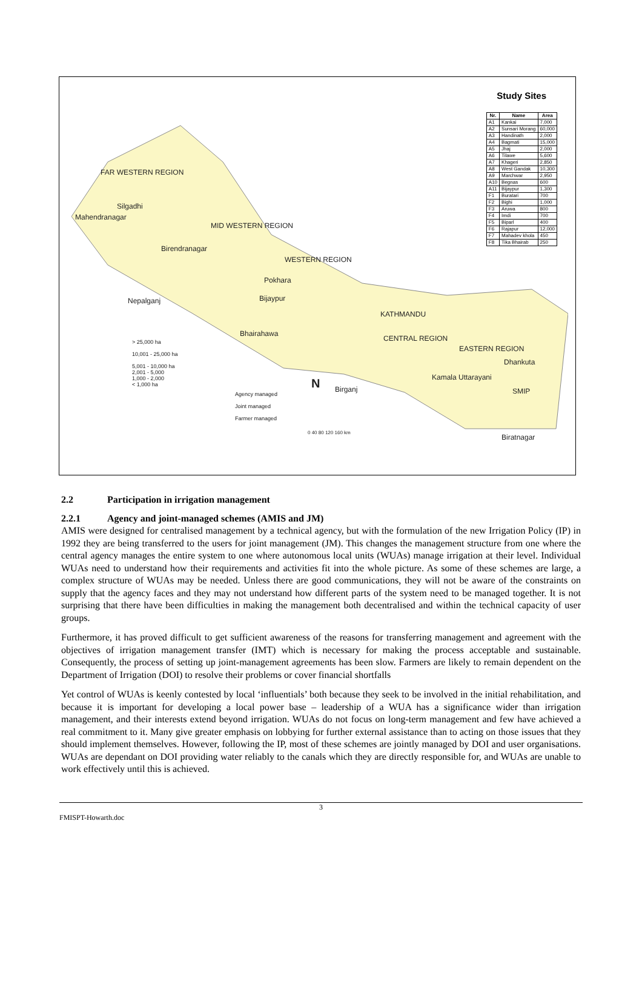Study Sites
| Nr. | Name | Area |
| --- | --- | --- |
| A1 | Kankai | 7,000 |
| A2 | Sunsari Morang | 60,000 |
| A3 | Handinath | 2,000 |
| A4 | Bagmati | 15,000 |
| A5 | Jhaj | 2,000 |
| A6 | Tilawe | 5,600 |
| A7 | Khageri | 2,850 |
| A8 | West Gandak | 10,300 |
| A9 | Marchwar | 2,950 |
| A10 | Begnas | 600 |
| A11 | Bijaypur | 1,300 |
| F1 | Buratari | 700 |
| F2 | Bighi | 1,000 |
| F3 | Aruwa | 800 |
| F4 | Imdi | 700 |
| F5 | Biparl | 400 |
| F6 | Rajapur | 12,000 |
| F7 | Mahadev khola | 450 |
| F8 | Tika Bhairab | 250 |
FAR WESTERN REGION
Silgadhi
Mahendranagar
MID WESTERN REGION
Birendranagar
WESTERN REGION
Pokhara
Bijaypur
Nepalganj
KATHMANDU
Bhairahawa
CENTRAL REGION
EASTERN REGION
Dhankuta
Kamala Uttarayani
Birganj SMIP
Biratnagar
> 25,000 ha
10,001 - 25,000 ha
5,001 - 10,000 ha
2,001 - 5,000
1,000 - 2,000
< 1,000 ha
Agency managed
Joint managed
Farmer managed
N
0 40 80 120 160 km
2.2 Participation in irrigation management
2.2.1 Agency and joint-managed schemes (AMIS and JM)
AMIS were designed for centralised management by a technical agency, but with the formulation of the new Irrigation Policy (IP) in 1992 they are being transferred to the users for joint management (JM). This changes the management structure from one where the central agency manages the entire system to one where autonomous local units (WUAs) manage irrigation at their level. Individual WUAs need to understand how their requirements and activities fit into the whole picture. As some of these schemes are large, a complex structure of WUAs may be needed. Unless there are good communications, they will not be aware of the constraints on supply that the agency faces and they may not understand how different parts of the system need to be managed together. It is not surprising that there have been difficulties in making the management both decentralised and within the technical capacity of user groups.
Furthermore, it has proved difficult to get sufficient awareness of the reasons for transferring management and agreement with the objectives of irrigation management transfer (IMT) which is necessary for making the process acceptable and sustainable. Consequently, the process of setting up joint-management agreements has been slow. Farmers are likely to remain dependent on the Department of Irrigation (DOI) to resolve their problems or cover financial shortfalls
Yet control of WUAs is keenly contested by local ‘influentials’ both because they seek to be involved in the initial rehabilitation, and because it is important for developing a local power base – leadership of a WUA has a significance wider than irrigation management, and their interests extend beyond irrigation. WUAs do not focus on long-term management and few have achieved a real commitment to it. Many give greater emphasis on lobbying for further external assistance than to acting on those issues that they should implement themselves. However, following the IP, most of these schemes are jointly managed by DOI and user organisations. WUAs are dependant on DOI providing water reliably to the canals which they are directly responsible for, and WUAs are unable to work effectively until this is achieved.
3
FMISPT-Howarth.doc